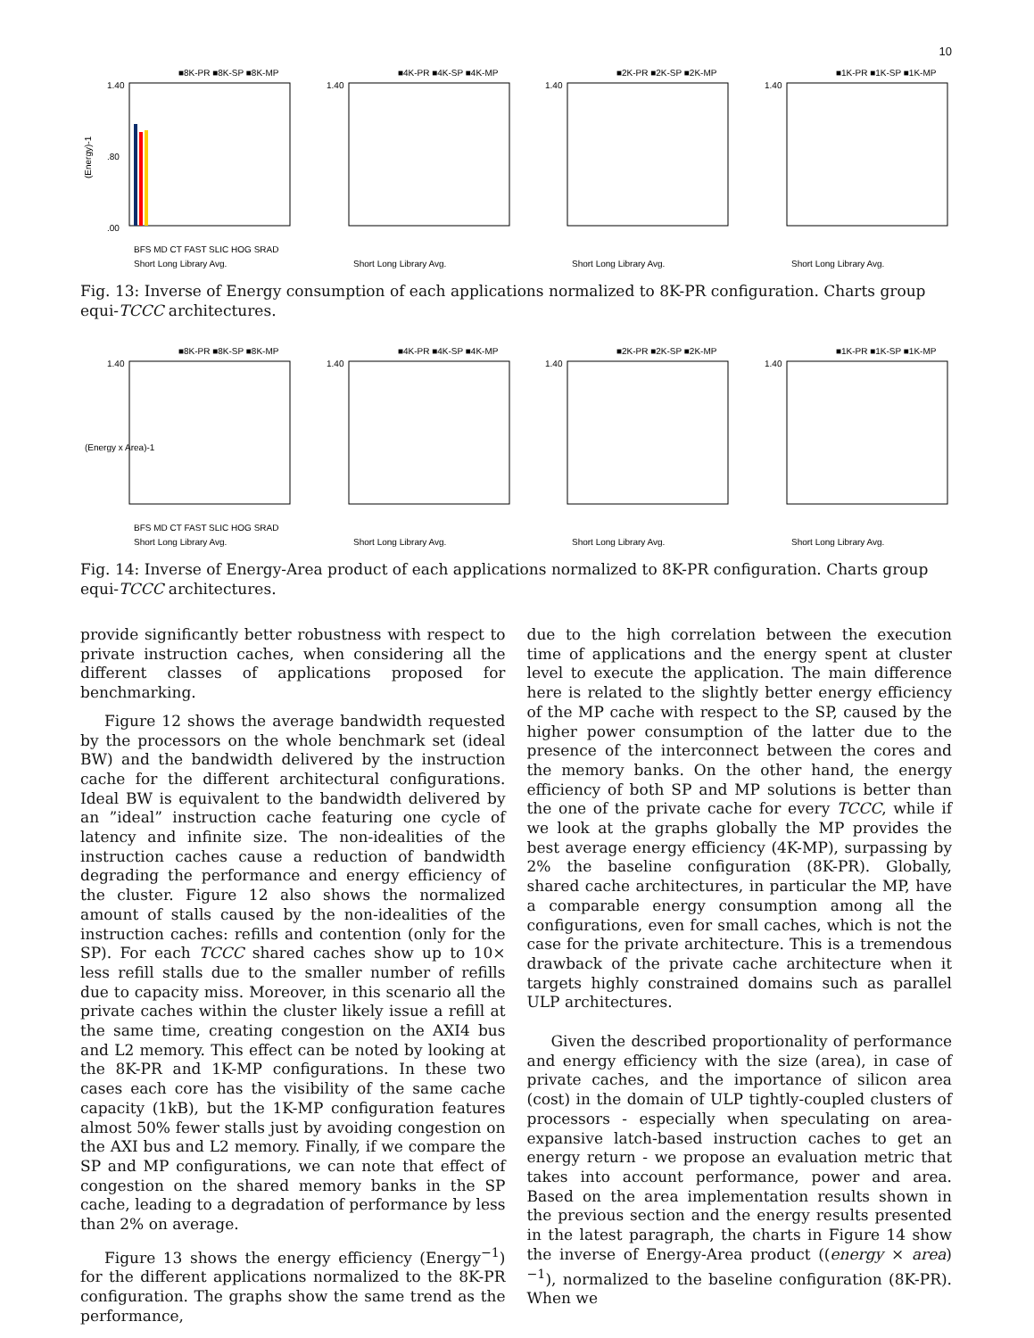10
■8K-PR ■8K-SP ■8K-MP
(Energy)-1
1.40
.80
.00
BFS MD CT FAST SLIC HOG SRAD
Short Long Library Avg.
■4K-PR ■4K-SP ■4K-MP
1.40
Short Long Library Avg.
■2K-PR ■2K-SP ■2K-MP
1.40
Short Long Library Avg.
■1K-PR ■1K-SP ■1K-MP
1.40
Short Long Library Avg.
Fig. 13: Inverse of Energy consumption of each applications normalized to 8K-PR configuration. Charts group equi-TCCC architectures.
■8K-PR ■8K-SP ■8K-MP
(Energy x Area)-1
1.40
BFS MD CT FAST SLIC HOG SRAD
Short Long Library Avg.
■4K-PR ■4K-SP ■4K-MP
1.40
Short Long Library Avg.
■2K-PR ■2K-SP ■2K-MP
1.40
Short Long Library Avg.
■1K-PR ■1K-SP ■1K-MP
1.40
Short Long Library Avg.
Fig. 14: Inverse of Energy-Area product of each applications normalized to 8K-PR configuration. Charts group equi-TCCC architectures.
provide significantly better robustness with respect to private instruction caches, when considering all the different classes of applications proposed for benchmarking.
Figure 12 shows the average bandwidth requested by the processors on the whole benchmark set (ideal BW) and the bandwidth delivered by the instruction cache for the different architectural configurations. Ideal BW is equivalent to the bandwidth delivered by an ”ideal” instruction cache featuring one cycle of latency and infinite size. The non-idealities of the instruction caches cause a reduction of bandwidth degrading the performance and energy efficiency of the cluster. Figure 12 also shows the normalized amount of stalls caused by the non-idealities of the instruction caches: refills and contention (only for the SP). For each TCCC shared caches show up to 10× less refill stalls due to the smaller number of refills due to capacity miss. Moreover, in this scenario all the private caches within the cluster likely issue a refill at the same time, creating congestion on the AXI4 bus and L2 memory. This effect can be noted by looking at the 8K-PR and 1K-MP configurations. In these two cases each core has the visibility of the same cache capacity (1kB), but the 1K-MP configuration features almost 50% fewer stalls just by avoiding congestion on the AXI bus and L2 memory. Finally, if we compare the SP and MP configurations, we can note that effect of congestion on the shared memory banks in the SP cache, leading to a degradation of performance by less than 2% on average.
Figure 13 shows the energy efficiency (Energy<sup>−1</sup>) for the different applications normalized to the 8K-PR configuration. The graphs show the same trend as the performance,
due to the high correlation between the execution time of applications and the energy spent at cluster level to execute the application. The main difference here is related to the slightly better energy efficiency of the MP cache with respect to the SP, caused by the higher power consumption of the latter due to the presence of the interconnect between the cores and the memory banks. On the other hand, the energy efficiency of both SP and MP solutions is better than the one of the private cache for every TCCC, while if we look at the graphs globally the MP provides the best average energy efficiency (4K-MP), surpassing by 2% the baseline configuration (8K-PR). Globally, shared cache architectures, in particular the MP, have a comparable energy consumption among all the configurations, even for small caches, which is not the case for the private architecture. This is a tremendous drawback of the private cache architecture when it targets highly constrained domains such as parallel ULP architectures.
Given the described proportionality of performance and energy efficiency with the size (area), in case of private caches, and the importance of silicon area (cost) in the domain of ULP tightly-coupled clusters of processors - especially when speculating on area-expansive latch-based instruction caches to get an energy return - we propose an evaluation metric that takes into account performance, power and area. Based on the area implementation results shown in the previous section and the energy results presented in the latest paragraph, the charts in Figure 14 show the inverse of Energy-Area product ((energy × area)<sup>−1</sup>), normalized to the baseline configuration (8K-PR). When we